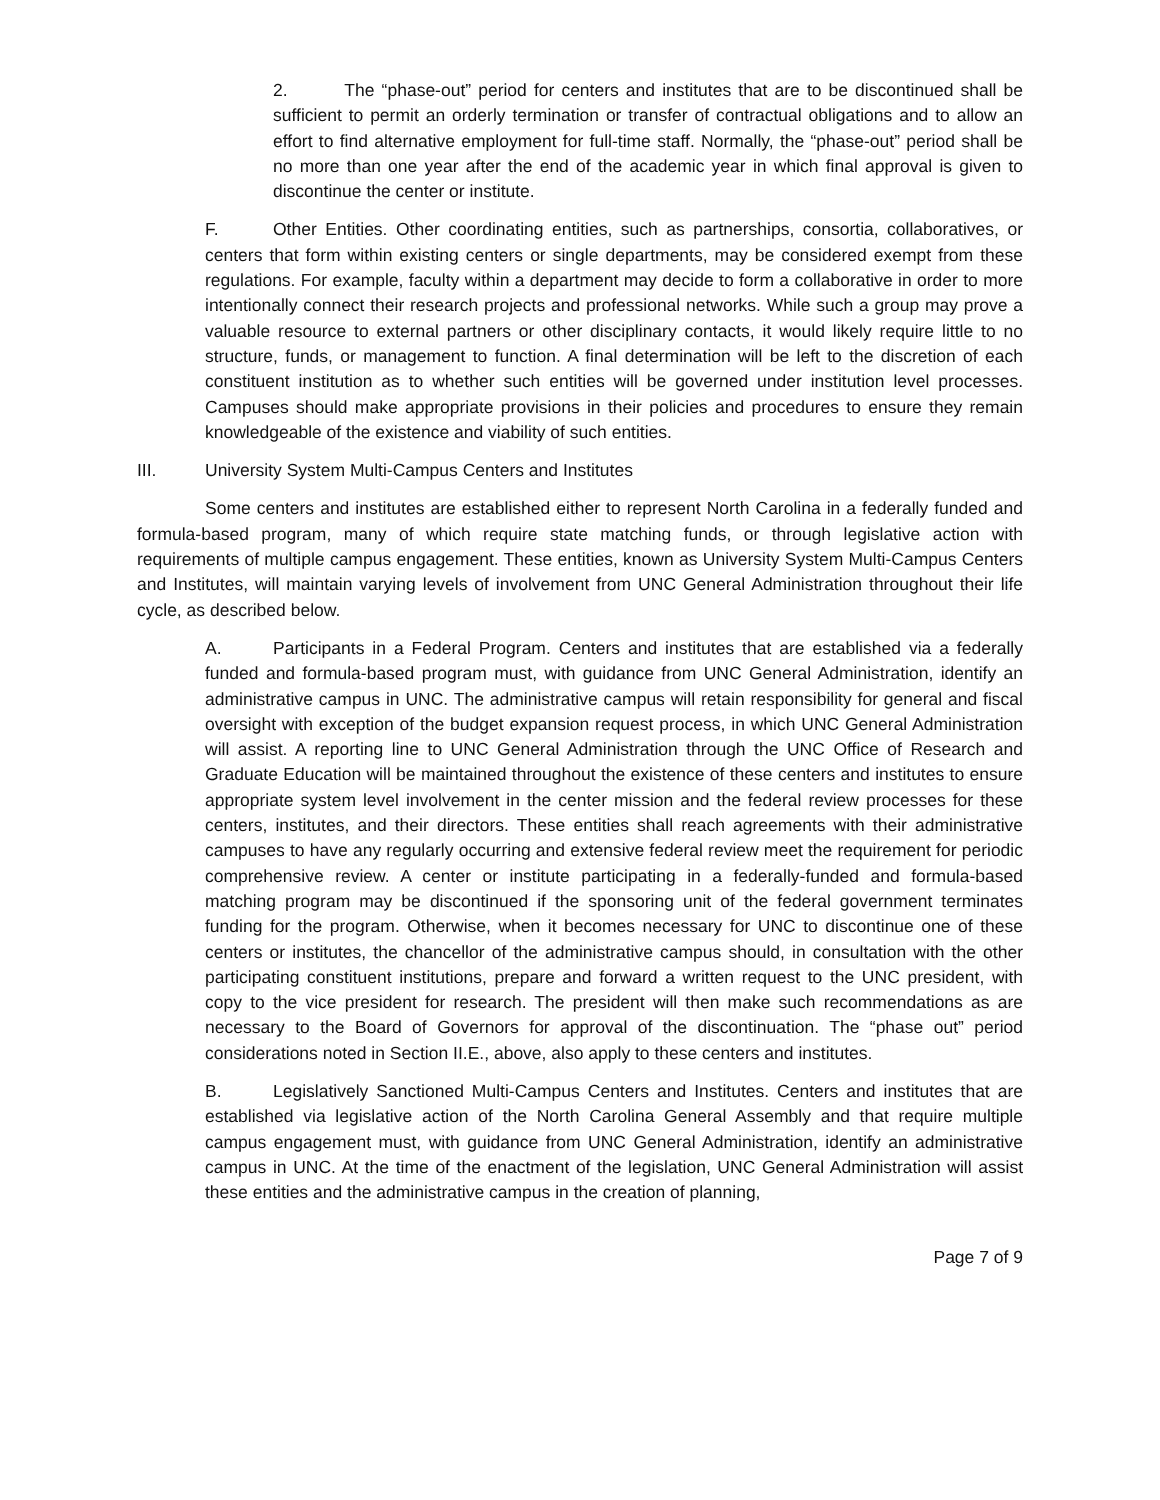2. The “phase-out” period for centers and institutes that are to be discontinued shall be sufficient to permit an orderly termination or transfer of contractual obligations and to allow an effort to find alternative employment for full-time staff. Normally, the “phase-out” period shall be no more than one year after the end of the academic year in which final approval is given to discontinue the center or institute.
F. Other Entities. Other coordinating entities, such as partnerships, consortia, collaboratives, or centers that form within existing centers or single departments, may be considered exempt from these regulations. For example, faculty within a department may decide to form a collaborative in order to more intentionally connect their research projects and professional networks. While such a group may prove a valuable resource to external partners or other disciplinary contacts, it would likely require little to no structure, funds, or management to function. A final determination will be left to the discretion of each constituent institution as to whether such entities will be governed under institution level processes. Campuses should make appropriate provisions in their policies and procedures to ensure they remain knowledgeable of the existence and viability of such entities.
III. University System Multi-Campus Centers and Institutes
Some centers and institutes are established either to represent North Carolina in a federally funded and formula-based program, many of which require state matching funds, or through legislative action with requirements of multiple campus engagement. These entities, known as University System Multi-Campus Centers and Institutes, will maintain varying levels of involvement from UNC General Administration throughout their life cycle, as described below.
A. Participants in a Federal Program. Centers and institutes that are established via a federally funded and formula-based program must, with guidance from UNC General Administration, identify an administrative campus in UNC. The administrative campus will retain responsibility for general and fiscal oversight with exception of the budget expansion request process, in which UNC General Administration will assist. A reporting line to UNC General Administration through the UNC Office of Research and Graduate Education will be maintained throughout the existence of these centers and institutes to ensure appropriate system level involvement in the center mission and the federal review processes for these centers, institutes, and their directors. These entities shall reach agreements with their administrative campuses to have any regularly occurring and extensive federal review meet the requirement for periodic comprehensive review. A center or institute participating in a federally-funded and formula-based matching program may be discontinued if the sponsoring unit of the federal government terminates funding for the program. Otherwise, when it becomes necessary for UNC to discontinue one of these centers or institutes, the chancellor of the administrative campus should, in consultation with the other participating constituent institutions, prepare and forward a written request to the UNC president, with copy to the vice president for research. The president will then make such recommendations as are necessary to the Board of Governors for approval of the discontinuation. The “phase out” period considerations noted in Section II.E., above, also apply to these centers and institutes.
B. Legislatively Sanctioned Multi-Campus Centers and Institutes. Centers and institutes that are established via legislative action of the North Carolina General Assembly and that require multiple campus engagement must, with guidance from UNC General Administration, identify an administrative campus in UNC. At the time of the enactment of the legislation, UNC General Administration will assist these entities and the administrative campus in the creation of planning,
Page 7 of 9